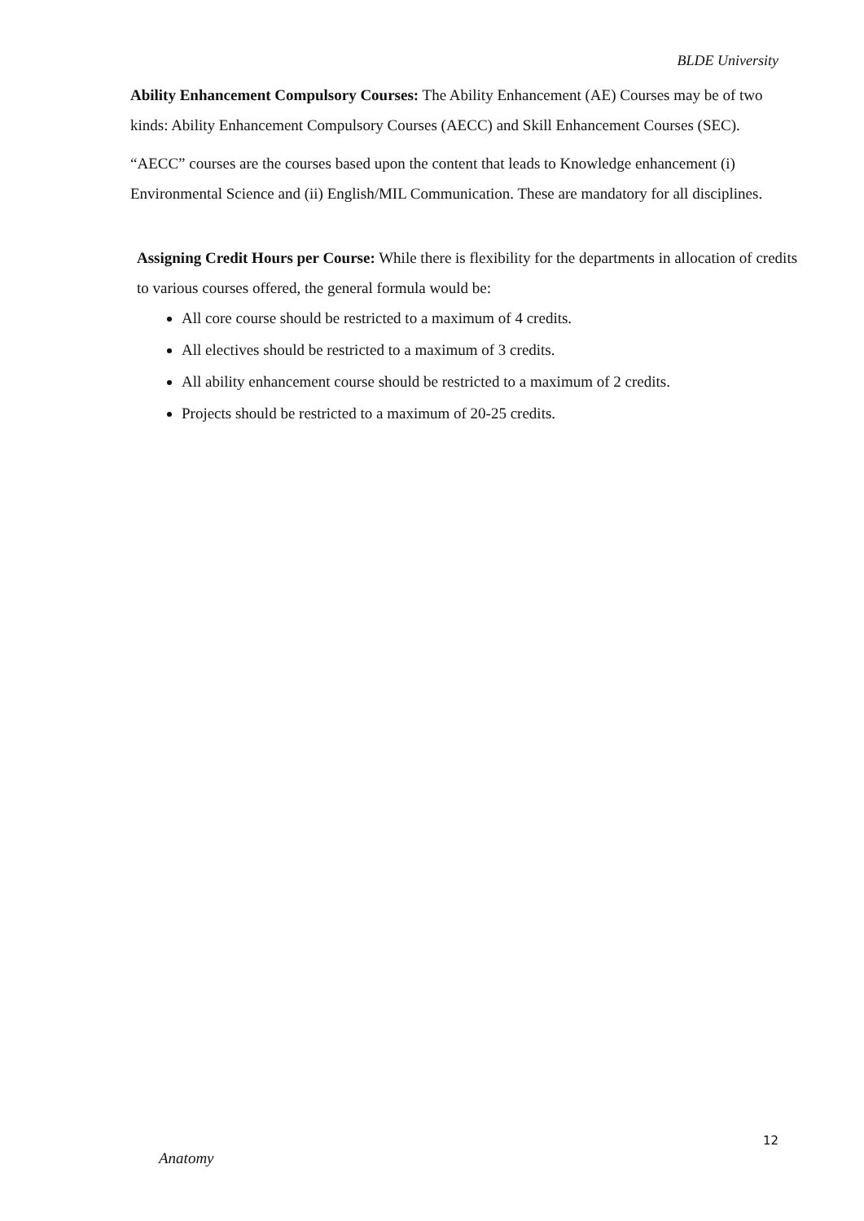BLDE University
Ability Enhancement Compulsory Courses: The Ability Enhancement (AE) Courses may be of two kinds: Ability Enhancement Compulsory Courses (AECC) and Skill Enhancement Courses (SEC).
“AECC” courses are the courses based upon the content that leads to Knowledge enhancement (i) Environmental Science and (ii) English/MIL Communication. These are mandatory for all disciplines.
Assigning Credit Hours per Course: While there is flexibility for the departments in allocation of credits to various courses offered, the general formula would be:
All core course should be restricted to a maximum of 4 credits.
All electives should be restricted to a maximum of 3 credits.
All ability enhancement course should be restricted to a maximum of 2 credits.
Projects should be restricted to a maximum of 20-25 credits.
12
Anatomy